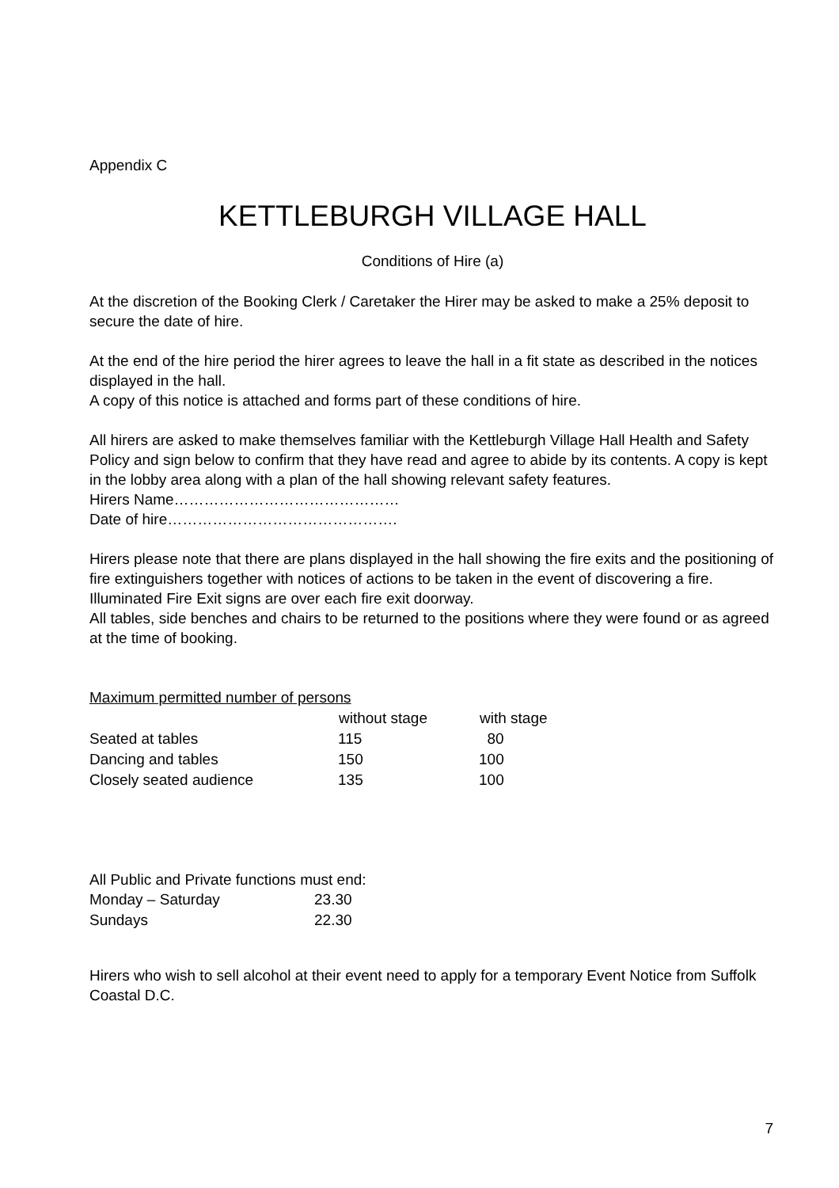Appendix C
KETTLEBURGH VILLAGE HALL
Conditions of Hire (a)
At the discretion of the Booking Clerk / Caretaker the Hirer may be asked to make a 25% deposit to secure the date of hire.
At the end of the hire period the hirer agrees to leave the hall in a fit state as described in the notices displayed in the hall.
A copy of this notice is attached and forms part of these conditions of hire.
All hirers are asked to make themselves familiar with the Kettleburgh Village Hall Health and Safety Policy and sign below to confirm that they have read and agree to abide by its contents. A copy is kept in the lobby area along with a plan of the hall showing relevant safety features.
Hirers Name………………………………………
Date of hire……………………………………….
Hirers please note that there are plans displayed in the hall showing the fire exits and the positioning of fire extinguishers together with notices of actions to be taken in the event of discovering a fire.
Illuminated Fire Exit signs are over each fire exit doorway.
All tables, side benches and chairs to be returned to the positions where they were found or as agreed at the time of booking.
Maximum permitted number of persons
| | without stage | with stage |
| --- | --- | --- |
| Seated at tables | 115 | 80 |
| Dancing and tables | 150 | 100 |
| Closely seated audience | 135 | 100 |
All Public and Private functions must end:
| Monday – Saturday | 23.30 |
| Sundays | 22.30 |
Hirers who wish to sell alcohol at their event need to apply for a temporary Event Notice from Suffolk Coastal D.C.
7